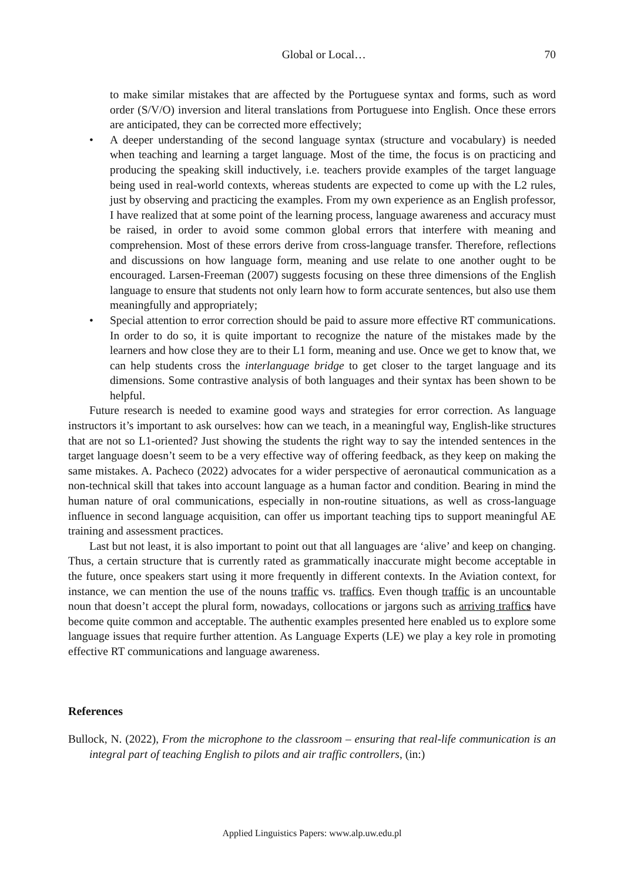Global or Local… 70
to make similar mistakes that are affected by the Portuguese syntax and forms, such as word order (S/V/O) inversion and literal translations from Portuguese into English. Once these errors are anticipated, they can be corrected more effectively;
• A deeper understanding of the second language syntax (structure and vocabulary) is needed when teaching and learning a target language. Most of the time, the focus is on practicing and producing the speaking skill inductively, i.e. teachers provide examples of the target language being used in real-world contexts, whereas students are expected to come up with the L2 rules, just by observing and practicing the examples. From my own experience as an English professor, I have realized that at some point of the learning process, language awareness and accuracy must be raised, in order to avoid some common global errors that interfere with meaning and comprehension. Most of these errors derive from cross-language transfer. Therefore, reflections and discussions on how language form, meaning and use relate to one another ought to be encouraged. Larsen-Freeman (2007) suggests focusing on these three dimensions of the English language to ensure that students not only learn how to form accurate sentences, but also use them meaningfully and appropriately;
• Special attention to error correction should be paid to assure more effective RT communications. In order to do so, it is quite important to recognize the nature of the mistakes made by the learners and how close they are to their L1 form, meaning and use. Once we get to know that, we can help students cross the interlanguage bridge to get closer to the target language and its dimensions. Some contrastive analysis of both languages and their syntax has been shown to be helpful.
Future research is needed to examine good ways and strategies for error correction. As language instructors it’s important to ask ourselves: how can we teach, in a meaningful way, English-like structures that are not so L1-oriented? Just showing the students the right way to say the intended sentences in the target language doesn’t seem to be a very effective way of offering feedback, as they keep on making the same mistakes. A. Pacheco (2022) advocates for a wider perspective of aeronautical communication as a non-technical skill that takes into account language as a human factor and condition. Bearing in mind the human nature of oral communications, especially in non-routine situations, as well as cross-language influence in second language acquisition, can offer us important teaching tips to support meaningful AE training and assessment practices.
Last but not least, it is also important to point out that all languages are ‘alive’ and keep on changing. Thus, a certain structure that is currently rated as grammatically inaccurate might become acceptable in the future, once speakers start using it more frequently in different contexts. In the Aviation context, for instance, we can mention the use of the nouns traffic vs. traffics. Even though traffic is an uncountable noun that doesn’t accept the plural form, nowadays, collocations or jargons such as arriving traffics have become quite common and acceptable. The authentic examples presented here enabled us to explore some language issues that require further attention. As Language Experts (LE) we play a key role in promoting effective RT communications and language awareness.
References
Bullock, N. (2022), From the microphone to the classroom – ensuring that real-life communication is an integral part of teaching English to pilots and air traffic controllers, (in:)
Applied Linguistics Papers: www.alp.uw.edu.pl